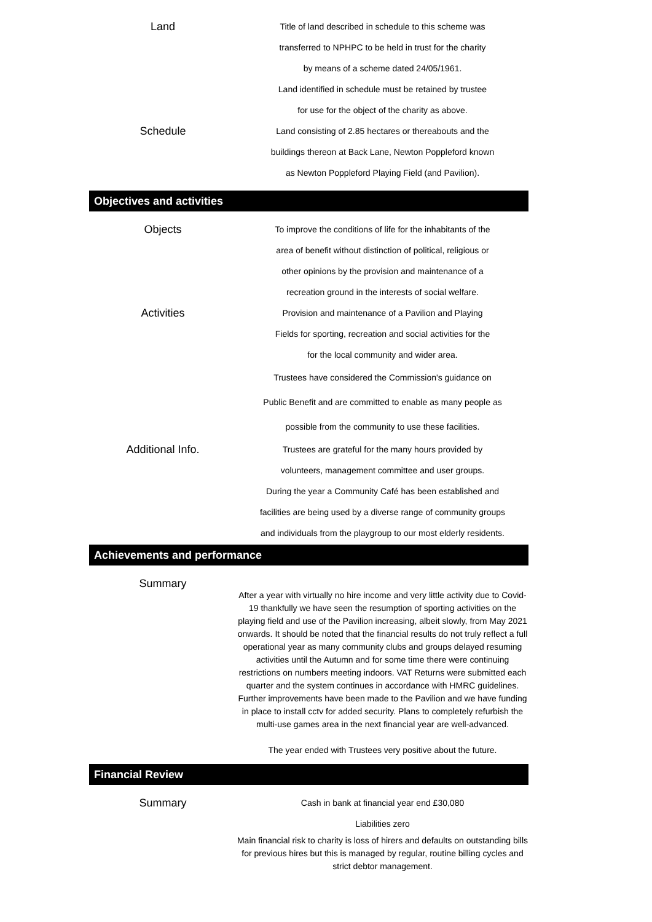Land
Title of land described in schedule to this scheme was
transferred to NPHPC to be held in trust for the charity
by means of a scheme dated 24/05/1961.
Land identified in schedule must be retained by trustee
for use for the object of the charity as above.
Schedule
Land consisting of 2.85 hectares or thereabouts and the
buildings thereon at Back Lane, Newton Poppleford known
as Newton Poppleford Playing Field (and Pavilion).
Objectives and activities
Objects
To improve the conditions of life for the inhabitants of the
area of benefit without distinction of political, religious or
other opinions by the provision and maintenance of a
recreation ground in the interests of social welfare.
Activities
Provision and maintenance of a Pavilion and Playing
Fields for sporting, recreation and social activities for the
for the local community and wider area.
Trustees have considered the Commission's guidance on
Public Benefit and are committed to enable as many people as
possible from the community to use these facilities.
Additional Info.
Trustees are grateful for the many hours provided by
volunteers, management committee and user groups.
During the year a Community Café has been established and
facilities are being used by a diverse range of community groups
and individuals from the playgroup to our most elderly residents.
Achievements and performance
Summary
After a year with virtually no hire income and very little activity due to Covid-19 thankfully we have seen the resumption of sporting activities on the playing field and use of the Pavilion increasing, albeit slowly, from May 2021 onwards. It should be noted that the financial results do not truly reflect a full operational year as many community clubs and groups delayed resuming activities until the Autumn and for some time there were continuing restrictions on numbers meeting indoors. VAT Returns were submitted each quarter and the system continues in accordance with HMRC guidelines. Further improvements have been made to the Pavilion and we have funding in place to install cctv for added security. Plans to completely refurbish the multi-use games area in the next financial year are well-advanced.
The year ended with Trustees very positive about the future.
Financial Review
Summary
Cash in bank at financial year end £30,080
Liabilities zero
Main financial risk to charity is loss of hirers and defaults on outstanding bills for previous hires but this is managed by regular, routine billing cycles and strict debtor management.